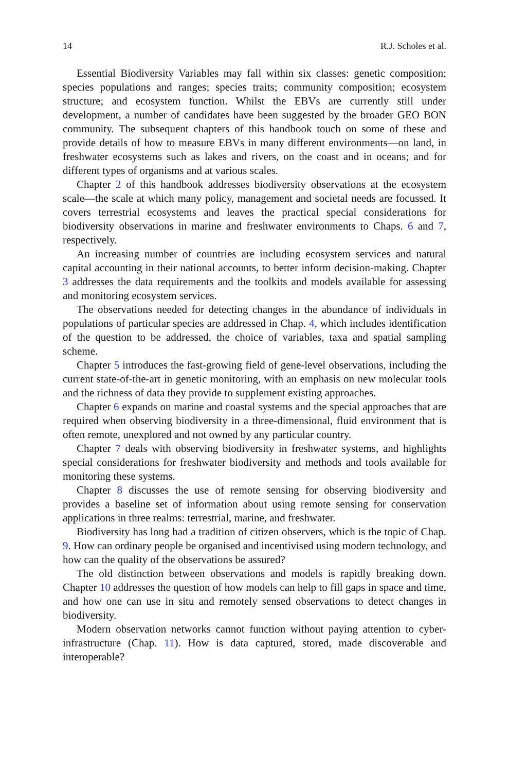14 R.J. Scholes et al.
Essential Biodiversity Variables may fall within six classes: genetic composition; species populations and ranges; species traits; community composition; ecosystem structure; and ecosystem function. Whilst the EBVs are currently still under development, a number of candidates have been suggested by the broader GEO BON community. The subsequent chapters of this handbook touch on some of these and provide details of how to measure EBVs in many different environments—on land, in freshwater ecosystems such as lakes and rivers, on the coast and in oceans; and for different types of organisms and at various scales.
Chapter 2 of this handbook addresses biodiversity observations at the ecosystem scale—the scale at which many policy, management and societal needs are focussed. It covers terrestrial ecosystems and leaves the practical special considerations for biodiversity observations in marine and freshwater environments to Chaps. 6 and 7, respectively.
An increasing number of countries are including ecosystem services and natural capital accounting in their national accounts, to better inform decision-making. Chapter 3 addresses the data requirements and the toolkits and models available for assessing and monitoring ecosystem services.
The observations needed for detecting changes in the abundance of individuals in populations of particular species are addressed in Chap. 4, which includes identification of the question to be addressed, the choice of variables, taxa and spatial sampling scheme.
Chapter 5 introduces the fast-growing field of gene-level observations, including the current state-of-the-art in genetic monitoring, with an emphasis on new molecular tools and the richness of data they provide to supplement existing approaches.
Chapter 6 expands on marine and coastal systems and the special approaches that are required when observing biodiversity in a three-dimensional, fluid environment that is often remote, unexplored and not owned by any particular country.
Chapter 7 deals with observing biodiversity in freshwater systems, and highlights special considerations for freshwater biodiversity and methods and tools available for monitoring these systems.
Chapter 8 discusses the use of remote sensing for observing biodiversity and provides a baseline set of information about using remote sensing for conservation applications in three realms: terrestrial, marine, and freshwater.
Biodiversity has long had a tradition of citizen observers, which is the topic of Chap. 9. How can ordinary people be organised and incentivised using modern technology, and how can the quality of the observations be assured?
The old distinction between observations and models is rapidly breaking down. Chapter 10 addresses the question of how models can help to fill gaps in space and time, and how one can use in situ and remotely sensed observations to detect changes in biodiversity.
Modern observation networks cannot function without paying attention to cyber-infrastructure (Chap. 11). How is data captured, stored, made discoverable and interoperable?